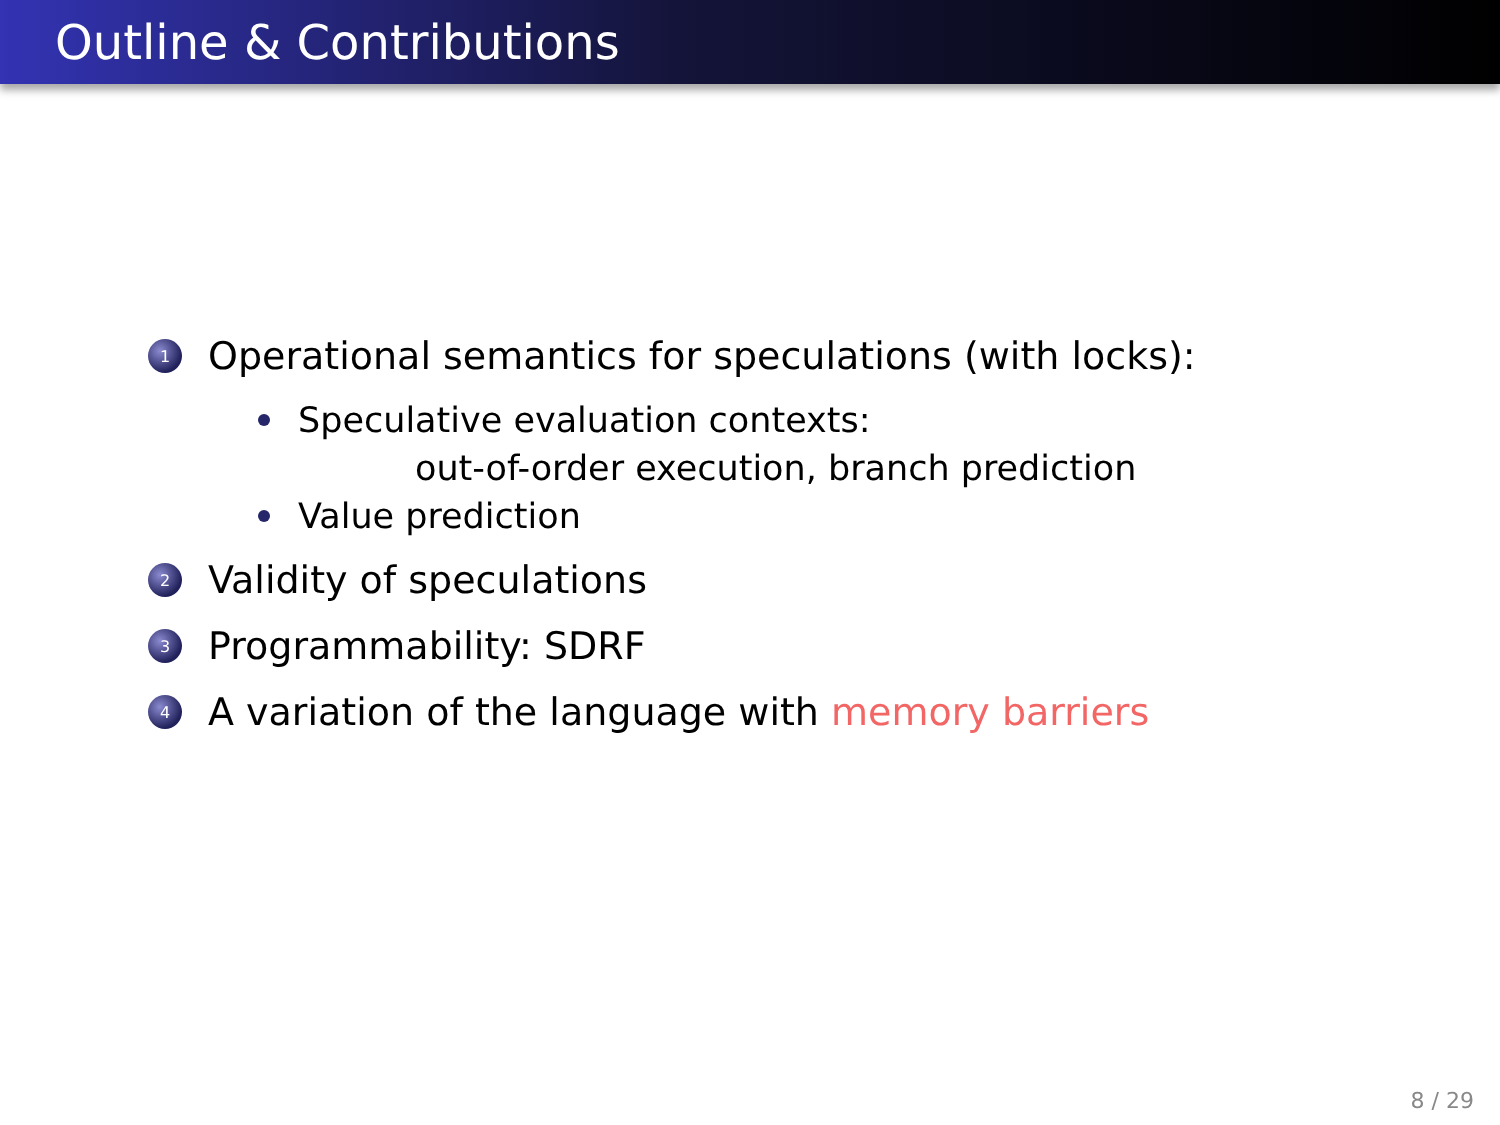Outline & Contributions
1 Operational semantics for speculations (with locks):
Speculative evaluation contexts:
out-of-order execution, branch prediction
Value prediction
2 Validity of speculations
3 Programmability: SDRF
4 A variation of the language with memory barriers
8 / 29